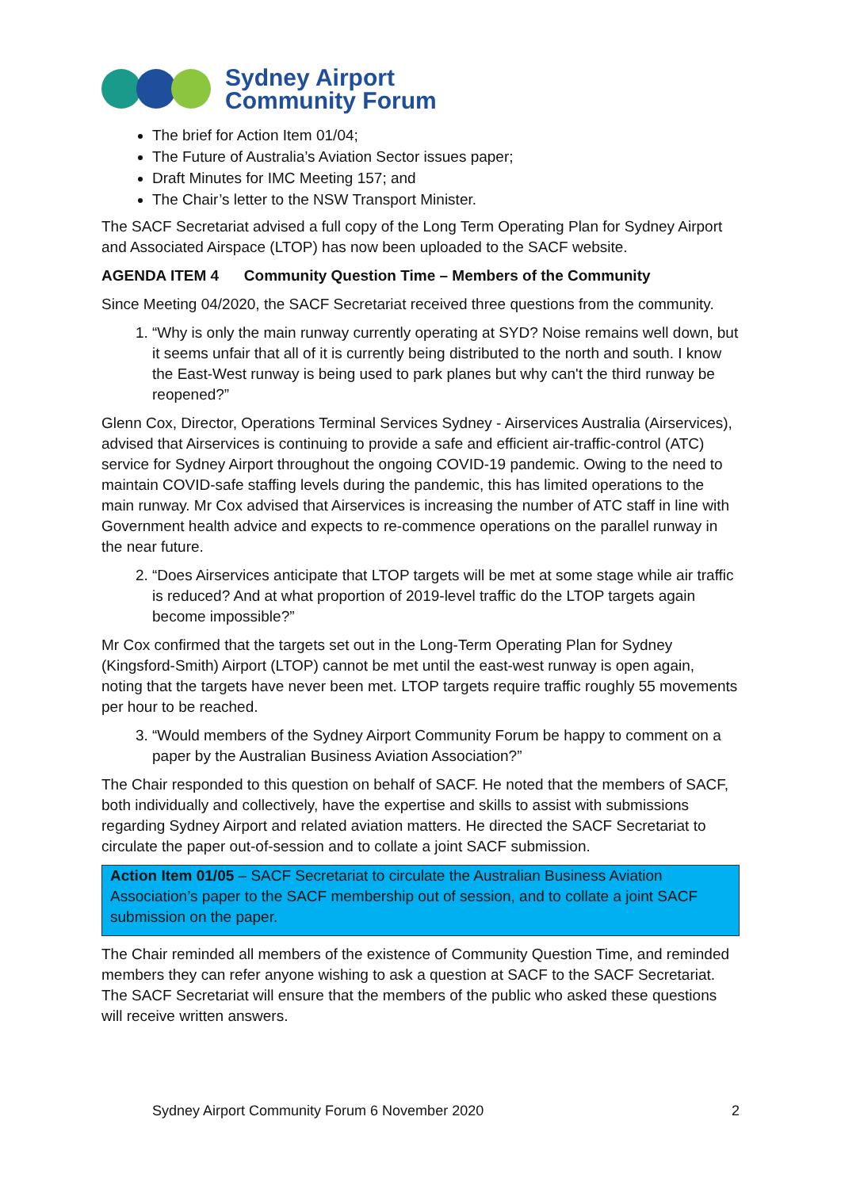Sydney Airport
Community Forum
The brief for Action Item 01/04;
The Future of Australia’s Aviation Sector issues paper;
Draft Minutes for IMC Meeting 157; and
The Chair’s letter to the NSW Transport Minister.
The SACF Secretariat advised a full copy of the Long Term Operating Plan for Sydney Airport and Associated Airspace (LTOP) has now been uploaded to the SACF website.
AGENDA ITEM 4 Community Question Time – Members of the Community
Since Meeting 04/2020, the SACF Secretariat received three questions from the community.
1. “Why is only the main runway currently operating at SYD? Noise remains well down, but it seems unfair that all of it is currently being distributed to the north and south. I know the East-West runway is being used to park planes but why can't the third runway be reopened?”
Glenn Cox, Director, Operations Terminal Services Sydney - Airservices Australia (Airservices), advised that Airservices is continuing to provide a safe and efficient air-traffic-control (ATC) service for Sydney Airport throughout the ongoing COVID-19 pandemic. Owing to the need to maintain COVID-safe staffing levels during the pandemic, this has limited operations to the main runway. Mr Cox advised that Airservices is increasing the number of ATC staff in line with Government health advice and expects to re-commence operations on the parallel runway in the near future.
2. “Does Airservices anticipate that LTOP targets will be met at some stage while air traffic is reduced? And at what proportion of 2019-level traffic do the LTOP targets again become impossible?”
Mr Cox confirmed that the targets set out in the Long-Term Operating Plan for Sydney (Kingsford-Smith) Airport (LTOP) cannot be met until the east-west runway is open again, noting that the targets have never been met. LTOP targets require traffic roughly 55 movements per hour to be reached.
3. “Would members of the Sydney Airport Community Forum be happy to comment on a paper by the Australian Business Aviation Association?”
The Chair responded to this question on behalf of SACF. He noted that the members of SACF, both individually and collectively, have the expertise and skills to assist with submissions regarding Sydney Airport and related aviation matters. He directed the SACF Secretariat to circulate the paper out-of-session and to collate a joint SACF submission.
Action Item 01/05 – SACF Secretariat to circulate the Australian Business Aviation Association’s paper to the SACF membership out of session, and to collate a joint SACF submission on the paper.
The Chair reminded all members of the existence of Community Question Time, and reminded members they can refer anyone wishing to ask a question at SACF to the SACF Secretariat. The SACF Secretariat will ensure that the members of the public who asked these questions will receive written answers.
Sydney Airport Community Forum 6 November 2020 2